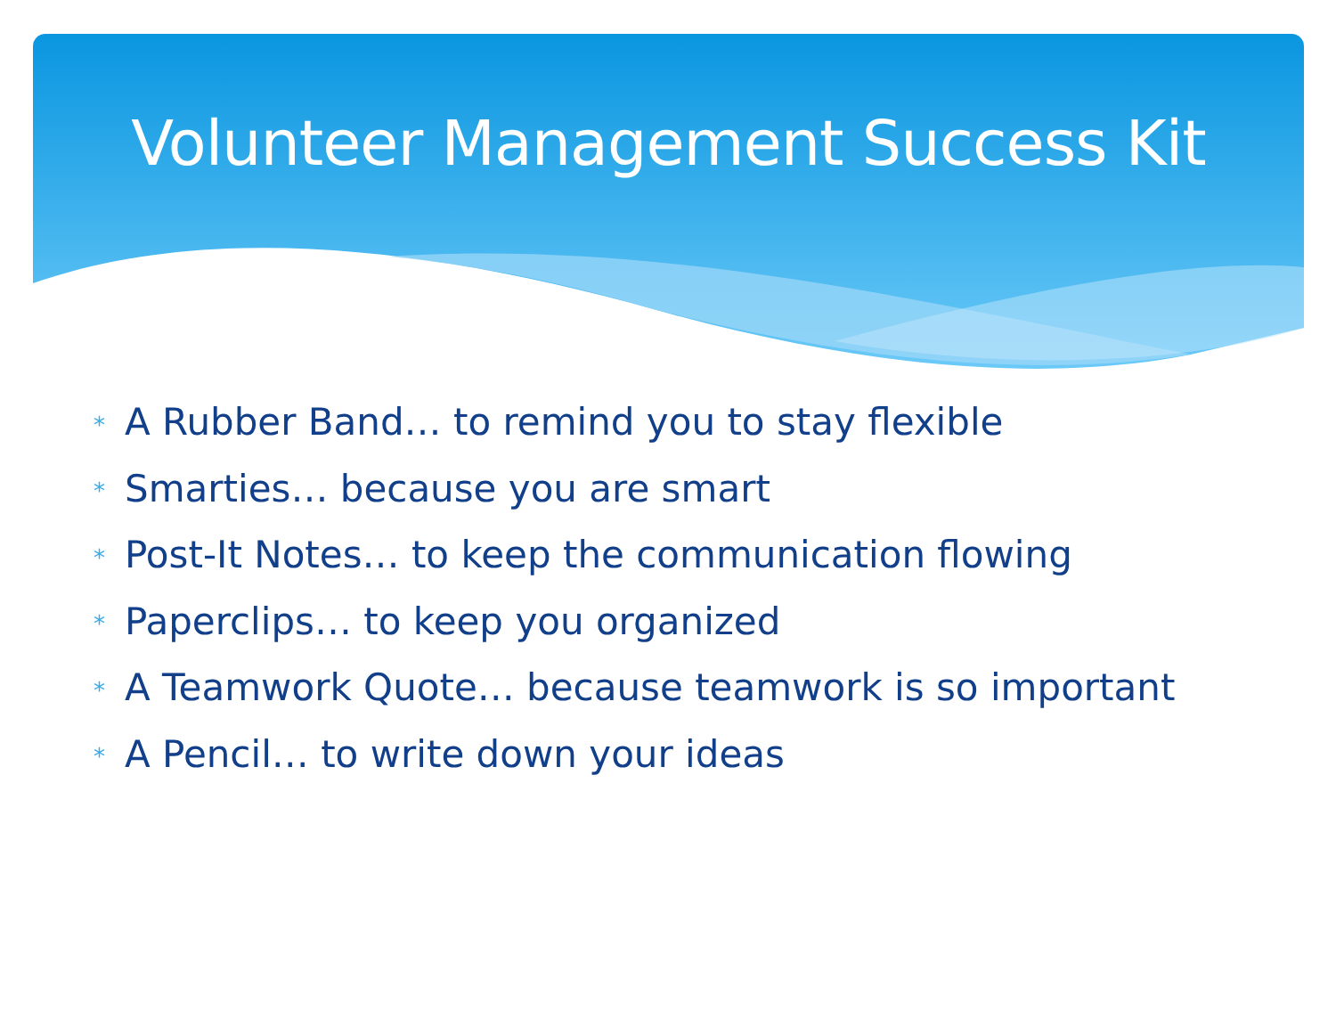Volunteer Management Success Kit
* A Rubber Band… to remind you to stay flexible
* Smarties… because you are smart
* Post-It Notes… to keep the communication flowing
* Paperclips… to keep you organized
* A Teamwork Quote… because teamwork is so important
* A Pencil… to write down your ideas